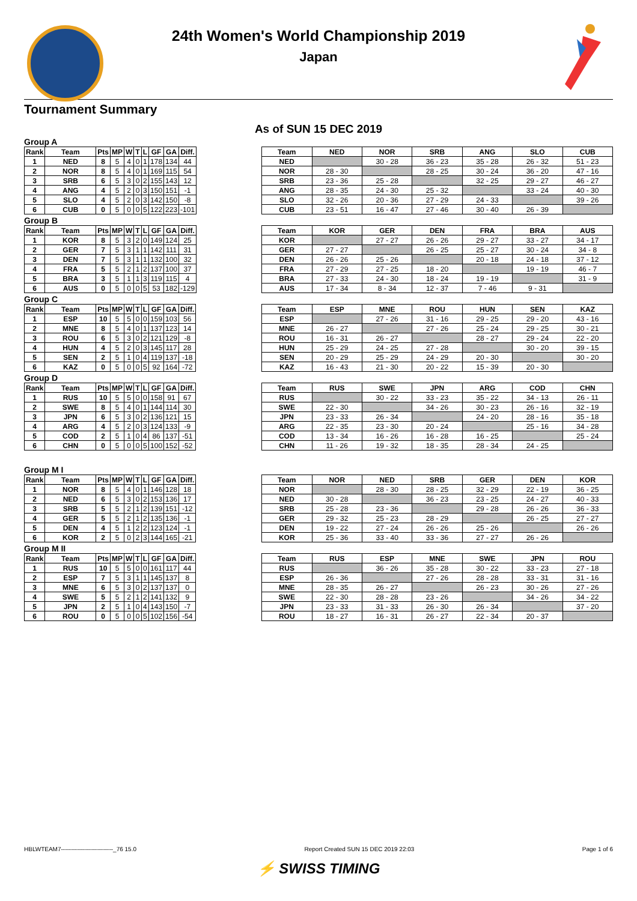24th Women's World Championship 2019
Japan
Tournament Summary
As of SUN 15 DEC 2019
Group A
| Rank | Team | Pts | MP | W | T | L | GF | GA | Diff. |
| --- | --- | --- | --- | --- | --- | --- | --- | --- | --- |
| 1 | NED | 8 | 5 | 4 | 0 | 1 | 178 | 134 | 44 |
| 2 | NOR | 8 | 5 | 4 | 0 | 1 | 169 | 115 | 54 |
| 3 | SRB | 6 | 5 | 3 | 0 | 2 | 155 | 143 | 12 |
| 4 | ANG | 4 | 5 | 2 | 0 | 3 | 150 | 151 | -1 |
| 5 | SLO | 4 | 5 | 2 | 0 | 3 | 142 | 150 | -8 |
| 6 | CUB | 0 | 5 | 0 | 0 | 5 | 122 | 223 | -101 |
| Team | NED | NOR | SRB | ANG | SLO | CUB |
| --- | --- | --- | --- | --- | --- | --- |
| NED | | 30 - 28 | 36 - 23 | 35 - 28 | 26 - 32 | 51 - 23 |
| NOR | 28 - 30 | | 28 - 25 | 30 - 24 | 36 - 20 | 47 - 16 |
| SRB | 23 - 36 | 25 - 28 | | 32 - 25 | 29 - 27 | 46 - 27 |
| ANG | 28 - 35 | 24 - 30 | 25 - 32 | | 33 - 24 | 40 - 30 |
| SLO | 32 - 26 | 20 - 36 | 27 - 29 | 24 - 33 | | 39 - 26 |
| CUB | 23 - 51 | 16 - 47 | 27 - 46 | 30 - 40 | 26 - 39 | |
Group B
| Rank | Team | Pts | MP | W | T | L | GF | GA | Diff. |
| --- | --- | --- | --- | --- | --- | --- | --- | --- | --- |
| 1 | KOR | 8 | 5 | 3 | 2 | 0 | 149 | 124 | 25 |
| 2 | GER | 7 | 5 | 3 | 1 | 1 | 142 | 111 | 31 |
| 3 | DEN | 7 | 5 | 3 | 1 | 1 | 132 | 100 | 32 |
| 4 | FRA | 5 | 5 | 2 | 1 | 2 | 137 | 100 | 37 |
| 5 | BRA | 3 | 5 | 1 | 1 | 3 | 119 | 115 | 4 |
| 6 | AUS | 0 | 5 | 0 | 0 | 5 | 53 | 182 | -129 |
| Team | KOR | GER | DEN | FRA | BRA | AUS |
| --- | --- | --- | --- | --- | --- | --- |
| KOR | | 27 - 27 | 26 - 26 | 29 - 27 | 33 - 27 | 34 - 17 |
| GER | 27 - 27 | | 26 - 25 | 25 - 27 | 30 - 24 | 34 - 8 |
| DEN | 26 - 26 | 25 - 26 | | 20 - 18 | 24 - 18 | 37 - 12 |
| FRA | 27 - 29 | 27 - 25 | 18 - 20 | | 19 - 19 | 46 - 7 |
| BRA | 27 - 33 | 24 - 30 | 18 - 24 | 19 - 19 | | 31 - 9 |
| AUS | 17 - 34 | 8 - 34 | 12 - 37 | 7 - 46 | 9 - 31 | |
Group C
| Rank | Team | Pts | MP | W | T | L | GF | GA | Diff. |
| --- | --- | --- | --- | --- | --- | --- | --- | --- | --- |
| 1 | ESP | 10 | 5 | 5 | 0 | 0 | 159 | 103 | 56 |
| 2 | MNE | 8 | 5 | 4 | 0 | 1 | 137 | 123 | 14 |
| 3 | ROU | 6 | 5 | 3 | 0 | 2 | 121 | 129 | -8 |
| 4 | HUN | 4 | 5 | 2 | 0 | 3 | 145 | 117 | 28 |
| 5 | SEN | 2 | 5 | 1 | 0 | 4 | 119 | 137 | -18 |
| 6 | KAZ | 0 | 5 | 0 | 0 | 5 | 92 | 164 | -72 |
| Team | ESP | MNE | ROU | HUN | SEN | KAZ |
| --- | --- | --- | --- | --- | --- | --- |
| ESP | | 27 - 26 | 31 - 16 | 29 - 25 | 29 - 20 | 43 - 16 |
| MNE | 26 - 27 | | 27 - 26 | 25 - 24 | 29 - 25 | 30 - 21 |
| ROU | 16 - 31 | 26 - 27 | | 28 - 27 | 29 - 24 | 22 - 20 |
| HUN | 25 - 29 | 24 - 25 | 27 - 28 | | 30 - 20 | 39 - 15 |
| SEN | 20 - 29 | 25 - 29 | 24 - 29 | 20 - 30 | | 30 - 20 |
| KAZ | 16 - 43 | 21 - 30 | 20 - 22 | 15 - 39 | 20 - 30 | |
Group D
| Rank | Team | Pts | MP | W | T | L | GF | GA | Diff. |
| --- | --- | --- | --- | --- | --- | --- | --- | --- | --- |
| 1 | RUS | 10 | 5 | 5 | 0 | 0 | 158 | 91 | 67 |
| 2 | SWE | 8 | 5 | 4 | 0 | 1 | 144 | 114 | 30 |
| 3 | JPN | 6 | 5 | 3 | 0 | 2 | 136 | 121 | 15 |
| 4 | ARG | 4 | 5 | 2 | 0 | 3 | 124 | 133 | -9 |
| 5 | COD | 2 | 5 | 1 | 0 | 4 | 86 | 137 | -51 |
| 6 | CHN | 0 | 5 | 0 | 0 | 5 | 100 | 152 | -52 |
| Team | RUS | SWE | JPN | ARG | COD | CHN |
| --- | --- | --- | --- | --- | --- | --- |
| RUS | | 30 - 22 | 33 - 23 | 35 - 22 | 34 - 13 | 26 - 11 |
| SWE | 22 - 30 | | 34 - 26 | 30 - 23 | 26 - 16 | 32 - 19 |
| JPN | 23 - 33 | 26 - 34 | | 24 - 20 | 28 - 16 | 35 - 18 |
| ARG | 22 - 35 | 23 - 30 | 20 - 24 | | 25 - 16 | 34 - 28 |
| COD | 13 - 34 | 16 - 26 | 16 - 28 | 16 - 25 | | 25 - 24 |
| CHN | 11 - 26 | 19 - 32 | 18 - 35 | 28 - 34 | 24 - 25 | |
Group M I
| Rank | Team | Pts | MP | W | T | L | GF | GA | Diff. |
| --- | --- | --- | --- | --- | --- | --- | --- | --- | --- |
| 1 | NOR | 8 | 5 | 4 | 0 | 1 | 146 | 128 | 18 |
| 2 | NED | 6 | 5 | 3 | 0 | 2 | 153 | 136 | 17 |
| 3 | SRB | 5 | 5 | 2 | 1 | 2 | 139 | 151 | -12 |
| 4 | GER | 5 | 5 | 2 | 1 | 2 | 135 | 136 | -1 |
| 5 | DEN | 4 | 5 | 1 | 2 | 2 | 123 | 124 | -1 |
| 6 | KOR | 2 | 5 | 0 | 2 | 3 | 144 | 165 | -21 |
| Team | NOR | NED | SRB | GER | DEN | KOR |
| --- | --- | --- | --- | --- | --- | --- |
| NOR | | 28 - 30 | 28 - 25 | 32 - 29 | 22 - 19 | 36 - 25 |
| NED | 30 - 28 | | 36 - 23 | 23 - 25 | 24 - 27 | 40 - 33 |
| SRB | 25 - 28 | 23 - 36 | | 29 - 28 | 26 - 26 | 36 - 33 |
| GER | 29 - 32 | 25 - 23 | 28 - 29 | | 26 - 25 | 27 - 27 |
| DEN | 19 - 22 | 27 - 24 | 26 - 26 | 25 - 26 | | 26 - 26 |
| KOR | 25 - 36 | 33 - 40 | 33 - 36 | 27 - 27 | 26 - 26 | |
Group M II
| Rank | Team | Pts | MP | W | T | L | GF | GA | Diff. |
| --- | --- | --- | --- | --- | --- | --- | --- | --- | --- |
| 1 | RUS | 10 | 5 | 5 | 0 | 0 | 161 | 117 | 44 |
| 2 | ESP | 7 | 5 | 3 | 1 | 1 | 145 | 137 | 8 |
| 3 | MNE | 6 | 5 | 3 | 0 | 2 | 137 | 137 | 0 |
| 4 | SWE | 5 | 5 | 2 | 1 | 2 | 141 | 132 | 9 |
| 5 | JPN | 2 | 5 | 1 | 0 | 4 | 143 | 150 | -7 |
| 6 | ROU | 0 | 5 | 0 | 0 | 5 | 102 | 156 | -54 |
| Team | RUS | ESP | MNE | SWE | JPN | ROU |
| --- | --- | --- | --- | --- | --- | --- |
| RUS | | 36 - 26 | 35 - 28 | 30 - 22 | 33 - 23 | 27 - 18 |
| ESP | 26 - 36 | | 27 - 26 | 28 - 28 | 33 - 31 | 31 - 16 |
| MNE | 28 - 35 | 26 - 27 | | 26 - 23 | 30 - 26 | 27 - 26 |
| SWE | 22 - 30 | 28 - 28 | 23 - 26 | | 34 - 26 | 34 - 22 |
| JPN | 23 - 33 | 31 - 33 | 26 - 30 | 26 - 34 | | 37 - 20 |
| ROU | 18 - 27 | 16 - 31 | 26 - 27 | 22 - 34 | 20 - 37 | |
HBLWTEAM7--------------------------_76 15.0 Report Created SUN 15 DEC 2019 22:03 Page 1 of 6
⚡ SWISS TIMING